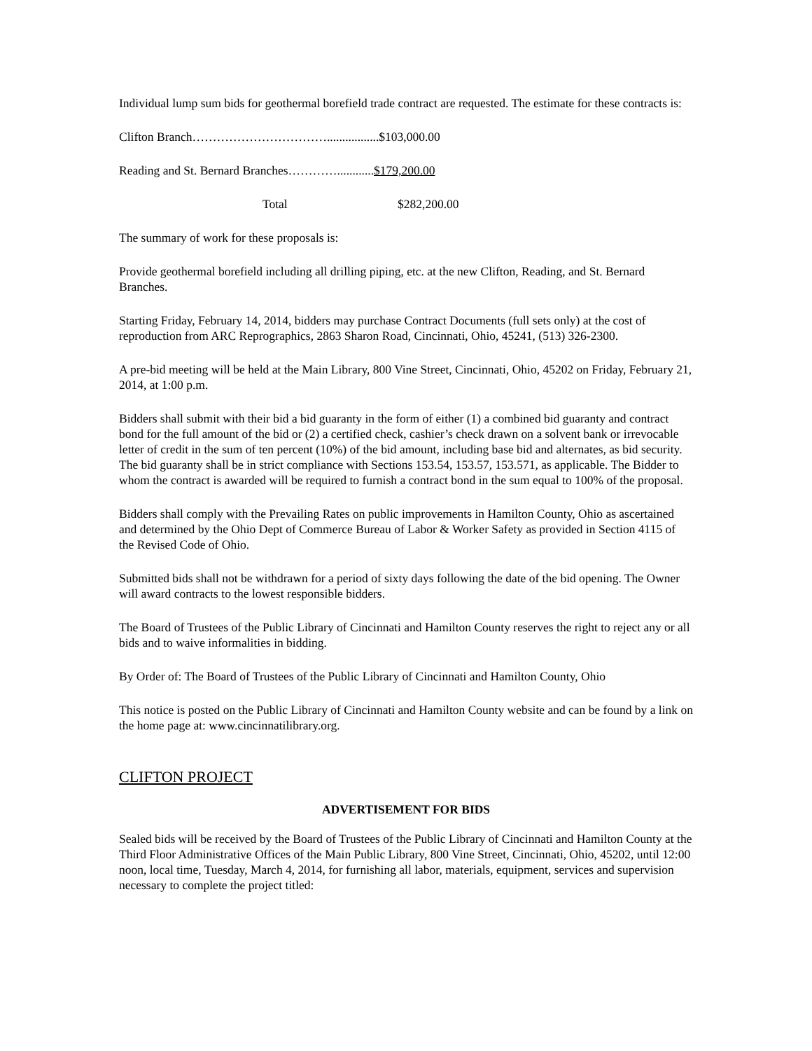Individual lump sum bids for geothermal borefield trade contract are requested. The estimate for these contracts is:
Clifton Branch…………………………….................$103,000.00
Reading and St. Bernard Branches…………............$179,200.00
Total $282,200.00
The summary of work for these proposals is:
Provide geothermal borefield including all drilling piping, etc. at the new Clifton, Reading, and St. Bernard Branches.
Starting Friday, February 14, 2014, bidders may purchase Contract Documents (full sets only) at the cost of reproduction from ARC Reprographics, 2863 Sharon Road, Cincinnati, Ohio, 45241, (513) 326-2300.
A pre-bid meeting will be held at the Main Library, 800 Vine Street, Cincinnati, Ohio, 45202 on Friday, February 21, 2014, at 1:00 p.m.
Bidders shall submit with their bid a bid guaranty in the form of either (1) a combined bid guaranty and contract bond for the full amount of the bid or (2) a certified check, cashier’s check drawn on a solvent bank or irrevocable letter of credit in the sum of ten percent (10%) of the bid amount, including base bid and alternates, as bid security. The bid guaranty shall be in strict compliance with Sections 153.54, 153.57, 153.571, as applicable. The Bidder to whom the contract is awarded will be required to furnish a contract bond in the sum equal to 100% of the proposal.
Bidders shall comply with the Prevailing Rates on public improvements in Hamilton County, Ohio as ascertained and determined by the Ohio Dept of Commerce Bureau of Labor & Worker Safety as provided in Section 4115 of the Revised Code of Ohio.
Submitted bids shall not be withdrawn for a period of sixty days following the date of the bid opening. The Owner will award contracts to the lowest responsible bidders.
The Board of Trustees of the Public Library of Cincinnati and Hamilton County reserves the right to reject any or all bids and to waive informalities in bidding.
By Order of: The Board of Trustees of the Public Library of Cincinnati and Hamilton County, Ohio
This notice is posted on the Public Library of Cincinnati and Hamilton County website and can be found by a link on the home page at: www.cincinnatilibrary.org.
CLIFTON PROJECT
ADVERTISEMENT FOR BIDS
Sealed bids will be received by the Board of Trustees of the Public Library of Cincinnati and Hamilton County at the Third Floor Administrative Offices of the Main Public Library, 800 Vine Street, Cincinnati, Ohio, 45202, until 12:00 noon, local time, Tuesday, March 4, 2014, for furnishing all labor, materials, equipment, services and supervision necessary to complete the project titled: